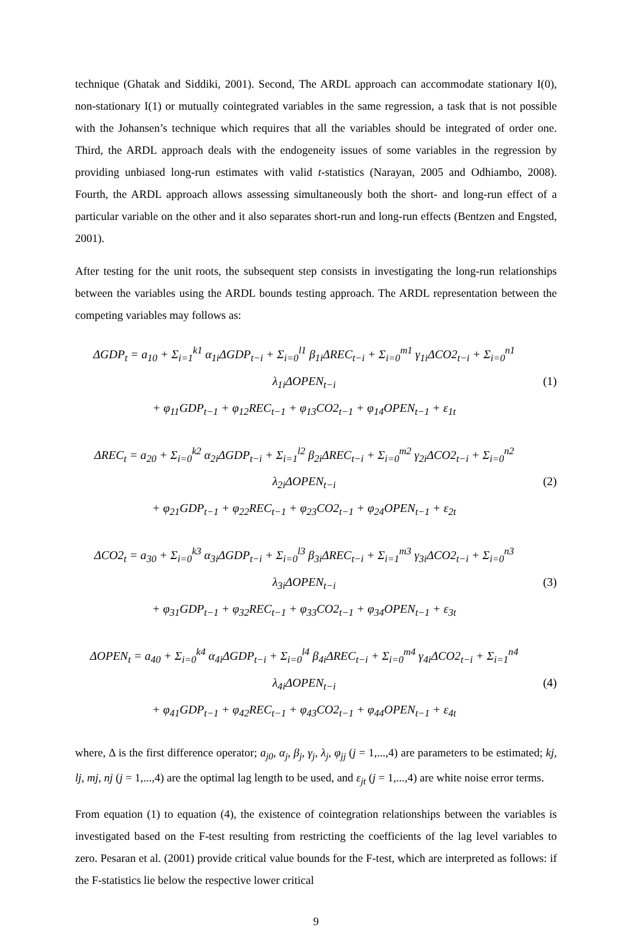technique (Ghatak and Siddiki, 2001). Second, The ARDL approach can accommodate stationary I(0), non-stationary I(1) or mutually cointegrated variables in the same regression, a task that is not possible with the Johansen’s technique which requires that all the variables should be integrated of order one. Third, the ARDL approach deals with the endogeneity issues of some variables in the regression by providing unbiased long-run estimates with valid t-statistics (Narayan, 2005 and Odhiambo, 2008). Fourth, the ARDL approach allows assessing simultaneously both the short- and long-run effect of a particular variable on the other and it also separates short-run and long-run effects (Bentzen and Engsted, 2001).
After testing for the unit roots, the subsequent step consists in investigating the long-run relationships between the variables using the ARDL bounds testing approach. The ARDL representation between the competing variables may follows as:
ΔGDP<sub>t</sub> = a<sub>10</sub> + Σ<sub>i=1</sub><sup>k1</sup> α<sub>1i</sub>ΔGDP<sub>t−i</sub> + Σ<sub>i=0</sub><sup>l1</sup> β<sub>1i</sub>ΔREC<sub>t−i</sub> + Σ<sub>i=0</sub><sup>m1</sup> γ<sub>1i</sub>ΔCO2<sub>t−i</sub> + Σ<sub>i=0</sub><sup>n1</sup> λ<sub>1i</sub>ΔOPEN<sub>t−i</sub>
+ φ<sub>11</sub>GDP<sub>t−1</sub> + φ<sub>12</sub>REC<sub>t−1</sub> + φ<sub>13</sub>CO2<sub>t−1</sub> + φ<sub>14</sub>OPEN<sub>t−1</sub> + ε<sub>1t</sub>
(1)
ΔREC<sub>t</sub> = a<sub>20</sub> + Σ<sub>i=0</sub><sup>k2</sup> α<sub>2i</sub>ΔGDP<sub>t−i</sub> + Σ<sub>i=1</sub><sup>l2</sup> β<sub>2i</sub>ΔREC<sub>t−i</sub> + Σ<sub>i=0</sub><sup>m2</sup> γ<sub>2i</sub>ΔCO2<sub>t−i</sub> + Σ<sub>i=0</sub><sup>n2</sup> λ<sub>2i</sub>ΔOPEN<sub>t−i</sub>
+ φ<sub>21</sub>GDP<sub>t−1</sub> + φ<sub>22</sub>REC<sub>t−1</sub> + φ<sub>23</sub>CO2<sub>t−1</sub> + φ<sub>24</sub>OPEN<sub>t−1</sub> + ε<sub>2t</sub>
(2)
ΔCO2<sub>t</sub> = a<sub>30</sub> + Σ<sub>i=0</sub><sup>k3</sup> α<sub>3i</sub>ΔGDP<sub>t−i</sub> + Σ<sub>i=0</sub><sup>l3</sup> β<sub>3i</sub>ΔREC<sub>t−i</sub> + Σ<sub>i=1</sub><sup>m3</sup> γ<sub>3i</sub>ΔCO2<sub>t−i</sub> + Σ<sub>i=0</sub><sup>n3</sup> λ<sub>3i</sub>ΔOPEN<sub>t−i</sub>
+ φ<sub>31</sub>GDP<sub>t−1</sub> + φ<sub>32</sub>REC<sub>t−1</sub> + φ<sub>33</sub>CO2<sub>t−1</sub> + φ<sub>34</sub>OPEN<sub>t−1</sub> + ε<sub>3t</sub>
(3)
ΔOPEN<sub>t</sub> = a<sub>40</sub> + Σ<sub>i=0</sub><sup>k4</sup> α<sub>4i</sub>ΔGDP<sub>t−i</sub> + Σ<sub>i=0</sub><sup>l4</sup> β<sub>4i</sub>ΔREC<sub>t−i</sub> + Σ<sub>i=0</sub><sup>m4</sup> γ<sub>4i</sub>ΔCO2<sub>t−i</sub> + Σ<sub>i=1</sub><sup>n4</sup> λ<sub>4i</sub>ΔOPEN<sub>t−i</sub>
+ φ<sub>41</sub>GDP<sub>t−1</sub> + φ<sub>42</sub>REC<sub>t−1</sub> + φ<sub>43</sub>CO2<sub>t−1</sub> + φ<sub>44</sub>OPEN<sub>t−1</sub> + ε<sub>4t</sub>
(4)
where, Δ is the first difference operator; a<sub>j0</sub>, α<sub>j</sub>, β<sub>j</sub>, γ<sub>j</sub>, λ<sub>j</sub>, φ<sub>jj</sub> (j = 1,...,4) are parameters to be estimated; kj, lj, mj, nj (j = 1,...,4) are the optimal lag length to be used, and ε<sub>jt</sub> (j = 1,...,4) are white noise error terms.
From equation (1) to equation (4), the existence of cointegration relationships between the variables is investigated based on the F-test resulting from restricting the coefficients of the lag level variables to zero. Pesaran et al. (2001) provide critical value bounds for the F-test, which are interpreted as follows: if the F-statistics lie below the respective lower critical
9